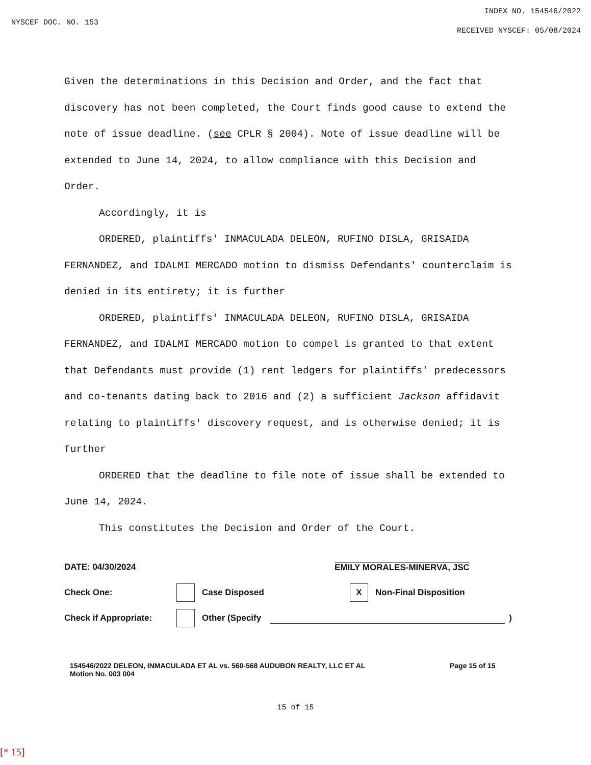NYSCEF DOC. NO. 153
INDEX NO. 154546/2022
RECEIVED NYSCEF: 05/08/2024
Given the determinations in this Decision and Order, and the fact that discovery has not been completed, the Court finds good cause to extend the note of issue deadline. (see CPLR § 2004). Note of issue deadline will be extended to June 14, 2024, to allow compliance with this Decision and Order.
Accordingly, it is
ORDERED, plaintiffs' INMACULADA DELEON, RUFINO DISLA, GRISAIDA FERNANDEZ, and IDALMI MERCADO motion to dismiss Defendants' counterclaim is denied in its entirety; it is further
ORDERED, plaintiffs' INMACULADA DELEON, RUFINO DISLA, GRISAIDA FERNANDEZ, and IDALMI MERCADO motion to compel is granted to that extent that Defendants must provide (1) rent ledgers for plaintiffs' predecessors and co-tenants dating back to 2016 and (2) a sufficient Jackson affidavit relating to plaintiffs' discovery request, and is otherwise denied; it is further
ORDERED that the deadline to file note of issue shall be extended to June 14, 2024.
This constitutes the Decision and Order of the Court.
DATE: 04/30/2024 EMILY MORALES-MINERVA, JSC
Check One: Case Disposed X Non-Final Disposition
Check if Appropriate: Other (Specify )
154546/2022 DELEON, INMACULADA ET AL vs. 560-568 AUDUBON REALTY, LLC ET AL
Motion No. 003 004
Page 15 of 15
15 of 15
[* 15]